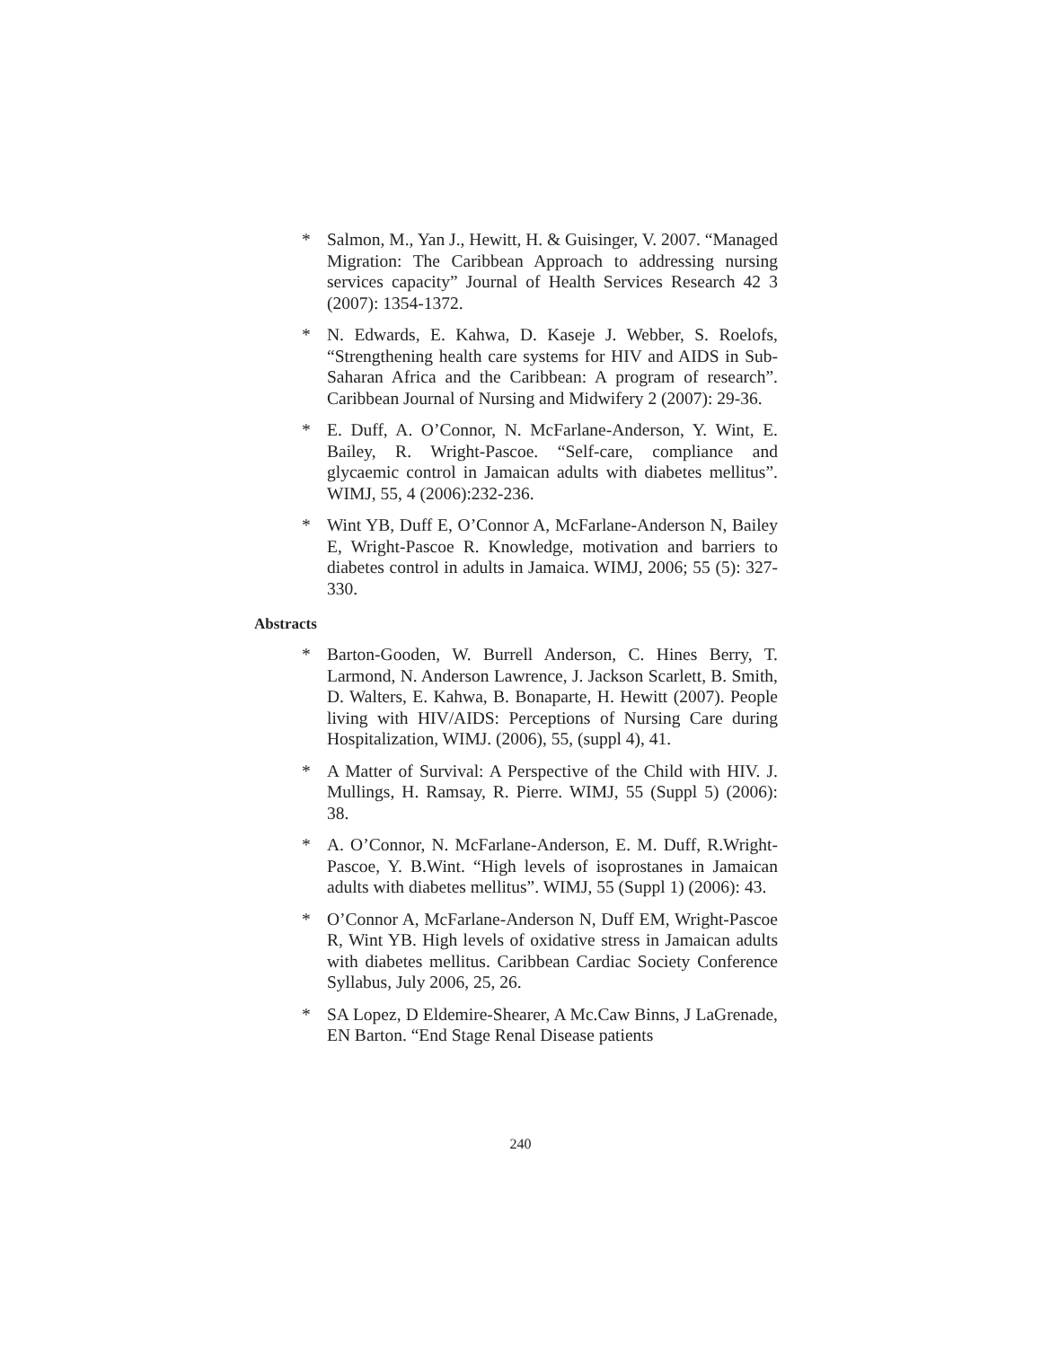* Salmon, M., Yan J., Hewitt, H. & Guisinger, V. 2007. “Managed Migration: The Caribbean Approach to addressing nursing services capacity” Journal of Health Services Research 42 3 (2007): 1354-1372.
* N. Edwards, E. Kahwa, D. Kaseje J. Webber, S. Roelofs, “Strengthening health care systems for HIV and AIDS in Sub-Saharan Africa and the Caribbean: A program of research”. Caribbean Journal of Nursing and Midwifery 2 (2007): 29-36.
* E. Duff, A. O’Connor, N. McFarlane-Anderson, Y. Wint, E. Bailey, R. Wright-Pascoe. “Self-care, compliance and glycaemic control in Jamaican adults with diabetes mellitus”. WIMJ, 55, 4 (2006):232-236.
* Wint YB, Duff E, O’Connor A, McFarlane-Anderson N, Bailey E, Wright-Pascoe R. Knowledge, motivation and barriers to diabetes control in adults in Jamaica. WIMJ, 2006; 55 (5): 327-330.
Abstracts
* Barton-Gooden, W. Burrell Anderson, C. Hines Berry, T. Larmond, N. Anderson Lawrence, J. Jackson Scarlett, B. Smith, D. Walters, E. Kahwa, B. Bonaparte, H. Hewitt (2007). People living with HIV/AIDS: Perceptions of Nursing Care during Hospitalization, WIMJ. (2006), 55, (suppl 4), 41.
* A Matter of Survival: A Perspective of the Child with HIV. J. Mullings, H. Ramsay, R. Pierre. WIMJ, 55 (Suppl 5) (2006): 38.
* A. O’Connor, N. McFarlane-Anderson, E. M. Duff, R.Wright-Pascoe, Y. B.Wint. “High levels of isoprostanes in Jamaican adults with diabetes mellitus”. WIMJ, 55 (Suppl 1) (2006): 43.
* O’Connor A, McFarlane-Anderson N, Duff EM, Wright-Pascoe R, Wint YB. High levels of oxidative stress in Jamaican adults with diabetes mellitus. Caribbean Cardiac Society Conference Syllabus, July 2006, 25, 26.
* SA Lopez, D Eldemire-Shearer, A Mc.Caw Binns, J LaGrenade, EN Barton. “End Stage Renal Disease patients
240